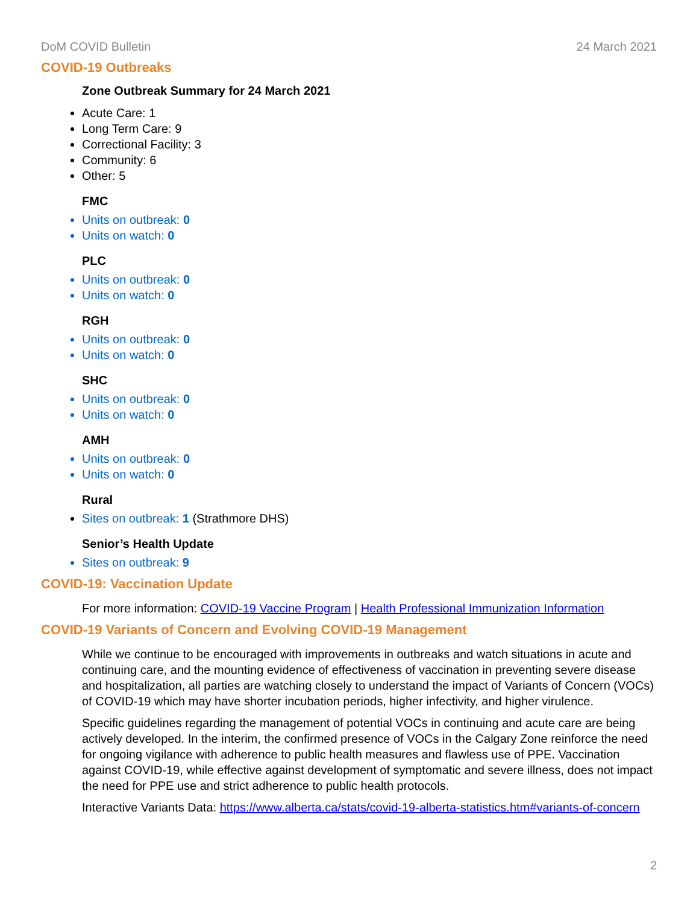DoM COVID Bulletin 24 March 2021
COVID-19 Outbreaks
Zone Outbreak Summary for 24 March 2021
Acute Care: 1
Long Term Care: 9
Correctional Facility: 3
Community: 6
Other: 5
FMC
Units on outbreak: 0
Units on watch: 0
PLC
Units on outbreak: 0
Units on watch: 0
RGH
Units on outbreak: 0
Units on watch: 0
SHC
Units on outbreak: 0
Units on watch: 0
AMH
Units on outbreak: 0
Units on watch: 0
Rural
Sites on outbreak: 1 (Strathmore DHS)
Senior’s Health Update
Sites on outbreak: 9
COVID-19: Vaccination Update
For more information: COVID-19 Vaccine Program | Health Professional Immunization Information
COVID-19 Variants of Concern and Evolving COVID-19 Management
While we continue to be encouraged with improvements in outbreaks and watch situations in acute and continuing care, and the mounting evidence of effectiveness of vaccination in preventing severe disease and hospitalization, all parties are watching closely to understand the impact of Variants of Concern (VOCs) of COVID-19 which may have shorter incubation periods, higher infectivity, and higher virulence.
Specific guidelines regarding the management of potential VOCs in continuing and acute care are being actively developed. In the interim, the confirmed presence of VOCs in the Calgary Zone reinforce the need for ongoing vigilance with adherence to public health measures and flawless use of PPE. Vaccination against COVID-19, while effective against development of symptomatic and severe illness, does not impact the need for PPE use and strict adherence to public health protocols.
Interactive Variants Data: https://www.alberta.ca/stats/covid-19-alberta-statistics.htm#variants-of-concern
2